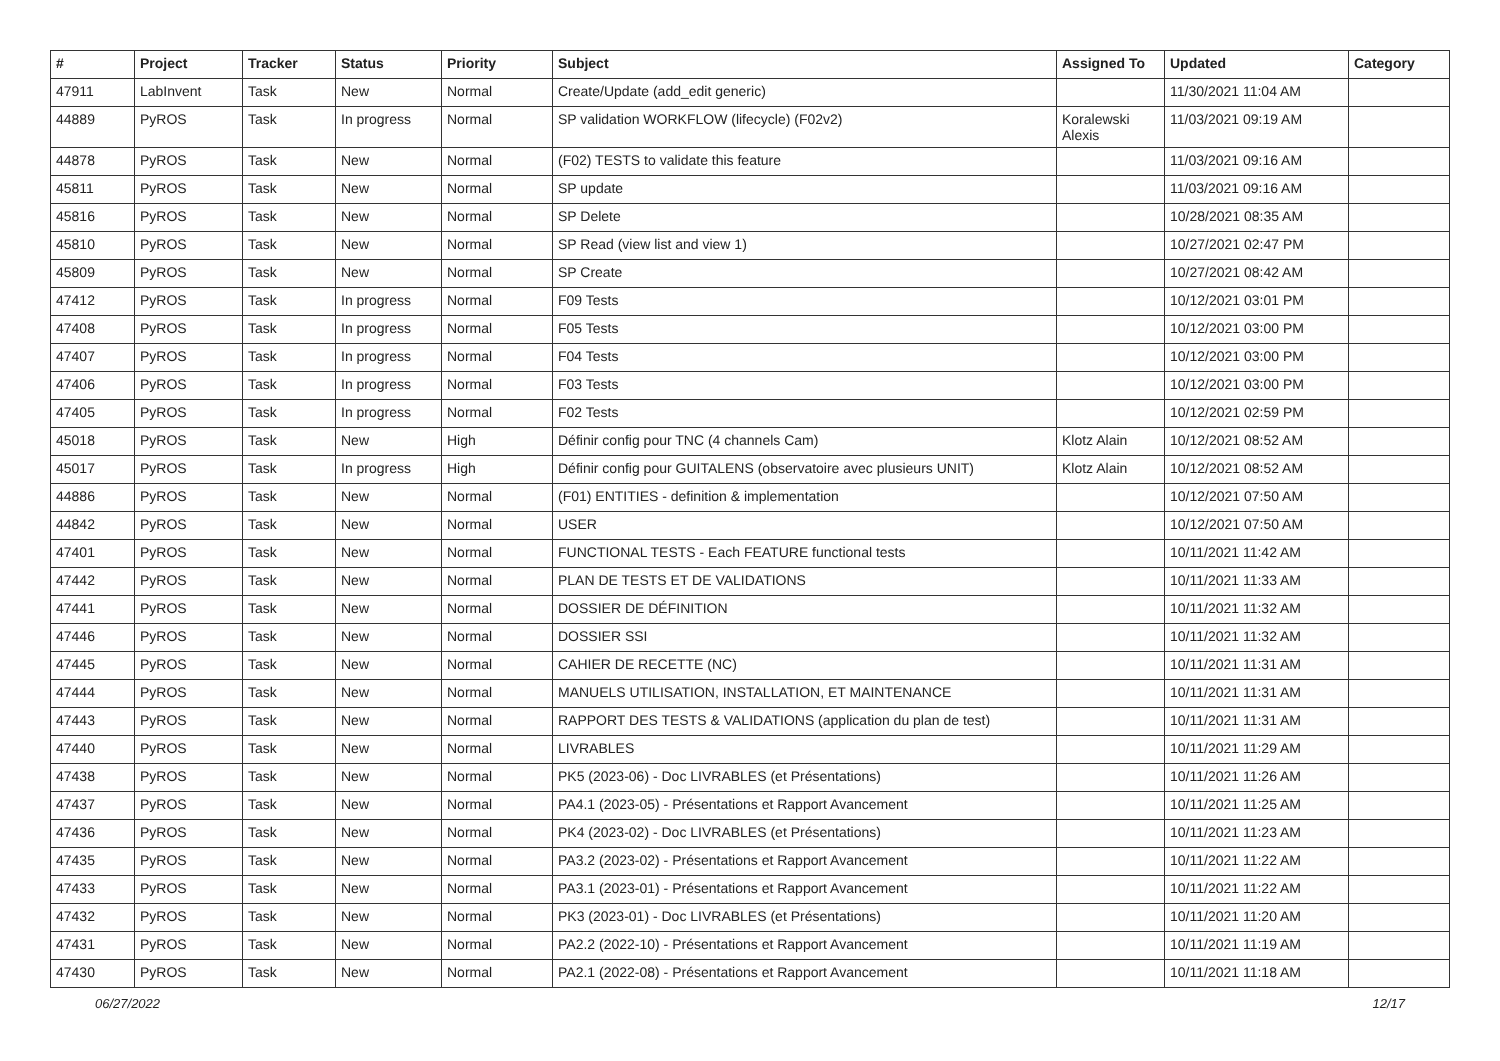| # | Project | Tracker | Status | Priority | Subject | Assigned To | Updated | Category |
| --- | --- | --- | --- | --- | --- | --- | --- | --- |
| 47911 | LabInvent | Task | New | Normal | Create/Update (add_edit generic) | | 11/30/2021 11:04 AM | |
| 44889 | PyROS | Task | In progress | Normal | SP validation WORKFLOW (lifecycle) (F02v2) | Koralewski Alexis | 11/03/2021 09:19 AM | |
| 44878 | PyROS | Task | New | Normal | (F02) TESTS to validate this feature | | 11/03/2021 09:16 AM | |
| 45811 | PyROS | Task | New | Normal | SP update | | 11/03/2021 09:16 AM | |
| 45816 | PyROS | Task | New | Normal | SP Delete | | 10/28/2021 08:35 AM | |
| 45810 | PyROS | Task | New | Normal | SP Read (view list and view 1) | | 10/27/2021 02:47 PM | |
| 45809 | PyROS | Task | New | Normal | SP Create | | 10/27/2021 08:42 AM | |
| 47412 | PyROS | Task | In progress | Normal | F09 Tests | | 10/12/2021 03:01 PM | |
| 47408 | PyROS | Task | In progress | Normal | F05 Tests | | 10/12/2021 03:00 PM | |
| 47407 | PyROS | Task | In progress | Normal | F04 Tests | | 10/12/2021 03:00 PM | |
| 47406 | PyROS | Task | In progress | Normal | F03 Tests | | 10/12/2021 03:00 PM | |
| 47405 | PyROS | Task | In progress | Normal | F02 Tests | | 10/12/2021 02:59 PM | |
| 45018 | PyROS | Task | New | High | Définir config pour TNC (4 channels Cam) | Klotz Alain | 10/12/2021 08:52 AM | |
| 45017 | PyROS | Task | In progress | High | Définir config pour GUITALENS (observatoire avec plusieurs UNIT) | Klotz Alain | 10/12/2021 08:52 AM | |
| 44886 | PyROS | Task | New | Normal | (F01) ENTITIES - definition & implementation | | 10/12/2021 07:50 AM | |
| 44842 | PyROS | Task | New | Normal | USER | | 10/12/2021 07:50 AM | |
| 47401 | PyROS | Task | New | Normal | FUNCTIONAL TESTS - Each FEATURE functional tests | | 10/11/2021 11:42 AM | |
| 47442 | PyROS | Task | New | Normal | PLAN DE TESTS ET DE VALIDATIONS | | 10/11/2021 11:33 AM | |
| 47441 | PyROS | Task | New | Normal | DOSSIER DE DÉFINITION | | 10/11/2021 11:32 AM | |
| 47446 | PyROS | Task | New | Normal | DOSSIER SSI | | 10/11/2021 11:32 AM | |
| 47445 | PyROS | Task | New | Normal | CAHIER DE RECETTE (NC) | | 10/11/2021 11:31 AM | |
| 47444 | PyROS | Task | New | Normal | MANUELS UTILISATION, INSTALLATION, ET MAINTENANCE | | 10/11/2021 11:31 AM | |
| 47443 | PyROS | Task | New | Normal | RAPPORT DES TESTS & VALIDATIONS (application du plan de test) | | 10/11/2021 11:31 AM | |
| 47440 | PyROS | Task | New | Normal | LIVRABLES | | 10/11/2021 11:29 AM | |
| 47438 | PyROS | Task | New | Normal | PK5 (2023-06) - Doc LIVRABLES (et Présentations) | | 10/11/2021 11:26 AM | |
| 47437 | PyROS | Task | New | Normal | PA4.1 (2023-05) - Présentations et Rapport Avancement | | 10/11/2021 11:25 AM | |
| 47436 | PyROS | Task | New | Normal | PK4 (2023-02) - Doc LIVRABLES (et Présentations) | | 10/11/2021 11:23 AM | |
| 47435 | PyROS | Task | New | Normal | PA3.2 (2023-02) - Présentations et Rapport Avancement | | 10/11/2021 11:22 AM | |
| 47433 | PyROS | Task | New | Normal | PA3.1 (2023-01) - Présentations et Rapport Avancement | | 10/11/2021 11:22 AM | |
| 47432 | PyROS | Task | New | Normal | PK3 (2023-01) - Doc LIVRABLES (et Présentations) | | 10/11/2021 11:20 AM | |
| 47431 | PyROS | Task | New | Normal | PA2.2 (2022-10) - Présentations et Rapport Avancement | | 10/11/2021 11:19 AM | |
| 47430 | PyROS | Task | New | Normal | PA2.1 (2022-08) - Présentations et Rapport Avancement | | 10/11/2021 11:18 AM | |
06/27/2022 12/17